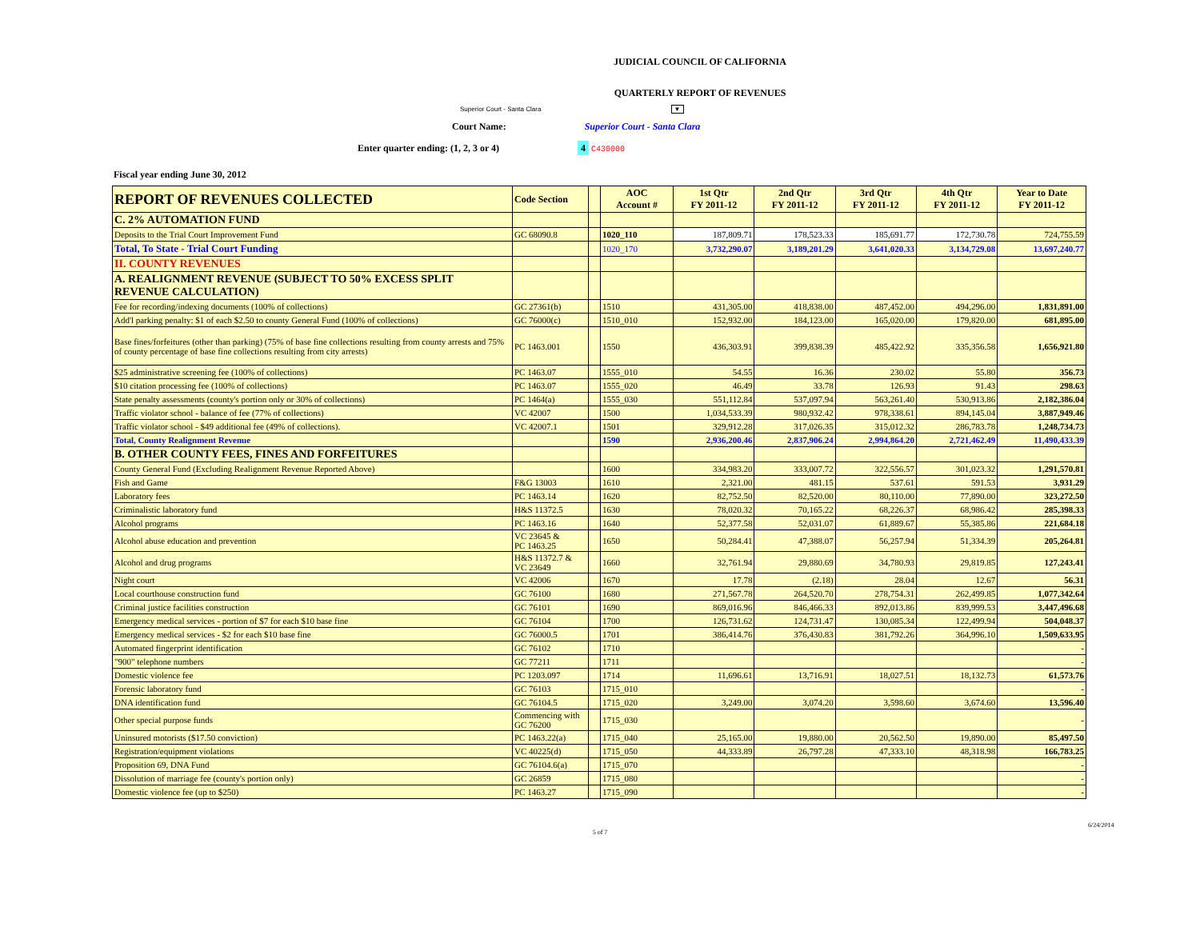JUDICIAL COUNCIL OF CALIFORNIA
QUARTERLY REPORT OF REVENUES
Superior Court - Santa Clara ▼
Court Name: Superior Court - Santa Clara
Enter quarter ending: (1, 2, 3 or 4) 4 C430000
Fiscal year ending June 30, 2012
| REPORT OF REVENUES COLLECTED | Code Section | | AOC Account # | 1st Qtr FY 2011-12 | 2nd Qtr FY 2011-12 | 3rd Qtr FY 2011-12 | 4th Qtr FY 2011-12 | Year to Date FY 2011-12 |
| --- | --- | --- | --- | --- | --- | --- | --- | --- |
| C. 2% AUTOMATION FUND | | | | | | | | |
| Deposits to the Trial Court Improvement Fund | GC 68090.8 | | 1020_110 | 187,809.71 | 178,523.33 | 185,691.77 | 172,730.78 | 724,755.59 |
| Total, To State - Trial Court Funding | | | 1020_170 | 3,732,290.07 | 3,189,201.29 | 3,641,020.33 | 3,134,729.08 | 13,697,240.77 |
| II. COUNTY REVENUES | | | | | | | | |
| A. REALIGNMENT REVENUE (SUBJECT TO 50% EXCESS SPLIT REVENUE CALCULATION) | | | | | | | | |
| Fee for recording/indexing documents (100% of collections) | GC 27361(b) | | 1510 | 431,305.00 | 418,838.00 | 487,452.00 | 494,296.00 | 1,831,891.00 |
| Add'l parking penalty: $1 of each $2.50 to county General Fund (100% of collections) | GC 76000(c) | | 1510_010 | 152,932.00 | 184,123.00 | 165,020.00 | 179,820.00 | 681,895.00 |
| Base fines/forfeitures (other than parking) (75% of base fine collections resulting from county arrests and 75% of county percentage of base fine collections resulting from city arrests) | PC 1463.001 | | 1550 | 436,303.91 | 399,838.39 | 485,422.92 | 335,356.58 | 1,656,921.80 |
| $25 administrative screening fee (100% of collections) | PC 1463.07 | | 1555_010 | 54.55 | 16.36 | 230.02 | 55.80 | 356.73 |
| $10 citation processing fee (100% of collections) | PC 1463.07 | | 1555_020 | 46.49 | 33.78 | 126.93 | 91.43 | 298.63 |
| State penalty assessments (county's portion only or 30% of collections) | PC 1464(a) | | 1555_030 | 551,112.84 | 537,097.94 | 563,261.40 | 530,913.86 | 2,182,386.04 |
| Traffic violator school - balance of fee (77% of collections) | VC 42007 | | 1500 | 1,034,533.39 | 980,932.42 | 978,338.61 | 894,145.04 | 3,887,949.46 |
| Traffic violator school - $49 additional fee (49% of collections). | VC 42007.1 | | 1501 | 329,912.28 | 317,026.35 | 315,012.32 | 286,783.78 | 1,248,734.73 |
| Total, County Realignment Revenue | | | 1590 | 2,936,200.46 | 2,837,906.24 | 2,994,864.20 | 2,721,462.49 | 11,490,433.39 |
| B. OTHER COUNTY FEES, FINES AND FORFEITURES | | | | | | | | |
| County General Fund (Excluding Realignment Revenue Reported Above) | | | 1600 | 334,983.20 | 333,007.72 | 322,556.57 | 301,023.32 | 1,291,570.81 |
| Fish and Game | F&G 13003 | | 1610 | 2,321.00 | 481.15 | 537.61 | 591.53 | 3,931.29 |
| Laboratory fees | PC 1463.14 | | 1620 | 82,752.50 | 82,520.00 | 80,110.00 | 77,890.00 | 323,272.50 |
| Criminalistic laboratory fund | H&S 11372.5 | | 1630 | 78,020.32 | 70,165.22 | 68,226.37 | 68,986.42 | 285,398.33 |
| Alcohol programs | PC 1463.16 | | 1640 | 52,377.58 | 52,031.07 | 61,889.67 | 55,385.86 | 221,684.18 |
| Alcohol abuse education and prevention | VC 23645 & PC 1463.25 | | 1650 | 50,284.41 | 47,388.07 | 56,257.94 | 51,334.39 | 205,264.81 |
| Alcohol and drug programs | H&S 11372.7 & VC 23649 | | 1660 | 32,761.94 | 29,880.69 | 34,780.93 | 29,819.85 | 127,243.41 |
| Night court | VC 42006 | | 1670 | 17.78 | (2.18) | 28.04 | 12.67 | 56.31 |
| Local courthouse construction fund | GC 76100 | | 1680 | 271,567.78 | 264,520.70 | 278,754.31 | 262,499.85 | 1,077,342.64 |
| Criminal justice facilities construction | GC 76101 | | 1690 | 869,016.96 | 846,466.33 | 892,013.86 | 839,999.53 | 3,447,496.68 |
| Emergency medical services - portion of $7 for each $10 base fine | GC 76104 | | 1700 | 126,731.62 | 124,731.47 | 130,085.34 | 122,499.94 | 504,048.37 |
| Emergency medical services - $2 for each $10 base fine | GC 76000.5 | | 1701 | 386,414.76 | 376,430.83 | 381,792.26 | 364,996.10 | 1,509,633.95 |
| Automated fingerprint identification | GC 76102 | | 1710 | | | | | - |
| "900" telephone numbers | GC 77211 | | 1711 | | | | | - |
| Domestic violence fee | PC 1203.097 | | 1714 | 11,696.61 | 13,716.91 | 18,027.51 | 18,132.73 | 61,573.76 |
| Forensic laboratory fund | GC 76103 | | 1715_010 | | | | | - |
| DNA identification fund | GC 76104.5 | | 1715_020 | 3,249.00 | 3,074.20 | 3,598.60 | 3,674.60 | 13,596.40 |
| Other special purpose funds | Commencing with GC 76200 | | 1715_030 | | | | | - |
| Uninsured motorists ($17.50 conviction) | PC 1463.22(a) | | 1715_040 | 25,165.00 | 19,880.00 | 20,562.50 | 19,890.00 | 85,497.50 |
| Registration/equipment violations | VC 40225(d) | | 1715_050 | 44,333.89 | 26,797.28 | 47,333.10 | 48,318.98 | 166,783.25 |
| Proposition 69, DNA Fund | GC 76104.6(a) | | 1715_070 | | | | | - |
| Dissolution of marriage fee (county's portion only) | GC 26859 | | 1715_080 | | | | | - |
| Domestic violence fee (up to $250) | PC 1463.27 | | 1715_090 | | | | | - |
6/24/2014
5 of 7